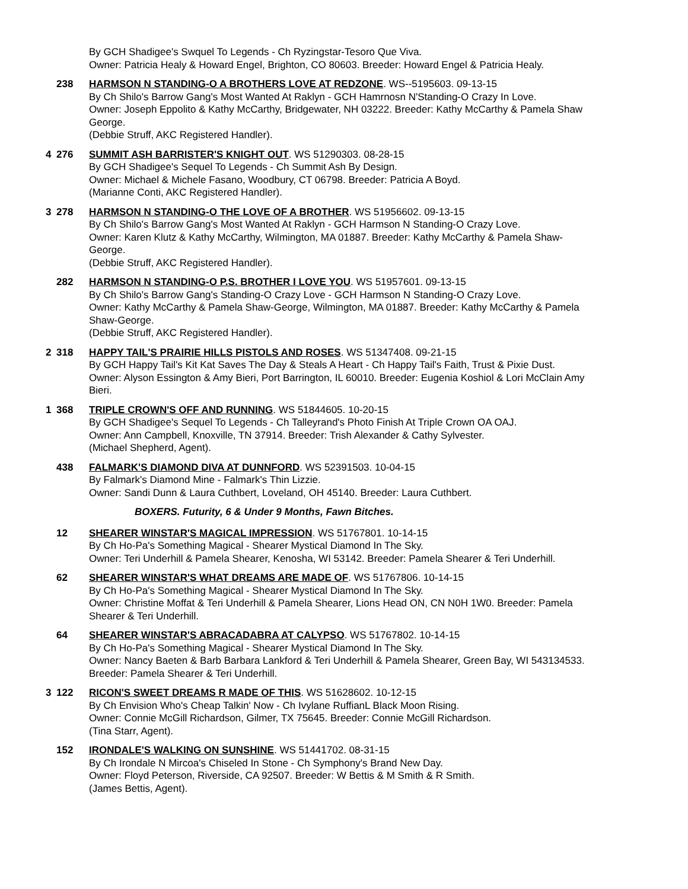By GCH Shadigee's Swquel To Legends - Ch Ryzingstar-Tesoro Que Viva.
Owner: Patricia Healy & Howard Engel, Brighton, CO 80603. Breeder: Howard Engel & Patricia Healy.
238 HARMSON N STANDING-O A BROTHERS LOVE AT REDZONE. WS--5195603. 09-13-15
By Ch Shilo's Barrow Gang's Most Wanted At Raklyn - GCH Hamrnosn N'Standing-O Crazy In Love.
Owner: Joseph Eppolito & Kathy McCarthy, Bridgewater, NH 03222. Breeder: Kathy McCarthy & Pamela Shaw George.
(Debbie Struff, AKC Registered Handler).
4 276 SUMMIT ASH BARRISTER'S KNIGHT OUT. WS 51290303. 08-28-15
By GCH Shadigee's Sequel To Legends - Ch Summit Ash By Design.
Owner: Michael & Michele Fasano, Woodbury, CT 06798. Breeder: Patricia A Boyd.
(Marianne Conti, AKC Registered Handler).
3 278 HARMSON N STANDING-O THE LOVE OF A BROTHER. WS 51956602. 09-13-15
By Ch Shilo's Barrow Gang's Most Wanted At Raklyn - GCH Harmson N Standing-O Crazy Love.
Owner: Karen Klutz & Kathy McCarthy, Wilmington, MA 01887. Breeder: Kathy McCarthy & Pamela Shaw-George.
(Debbie Struff, AKC Registered Handler).
282 HARMSON N STANDING-O P.S. BROTHER I LOVE YOU. WS 51957601. 09-13-15
By Ch Shilo's Barrow Gang's Standing-O Crazy Love - GCH Harmson N Standing-O Crazy Love.
Owner: Kathy McCarthy & Pamela Shaw-George, Wilmington, MA 01887. Breeder: Kathy McCarthy & Pamela Shaw-George.
(Debbie Struff, AKC Registered Handler).
2 318 HAPPY TAIL'S PRAIRIE HILLS PISTOLS AND ROSES. WS 51347408. 09-21-15
By GCH Happy Tail's Kit Kat Saves The Day & Steals A Heart - Ch Happy Tail's Faith, Trust & Pixie Dust.
Owner: Alyson Essington & Amy Bieri, Port Barrington, IL 60010. Breeder: Eugenia Koshiol & Lori McClain Amy Bieri.
1 368 TRIPLE CROWN'S OFF AND RUNNING. WS 51844605. 10-20-15
By GCH Shadigee's Sequel To Legends - Ch Talleyrand's Photo Finish At Triple Crown OA OAJ.
Owner: Ann Campbell, Knoxville, TN 37914. Breeder: Trish Alexander & Cathy Sylvester.
(Michael Shepherd, Agent).
438 FALMARK'S DIAMOND DIVA AT DUNNFORD. WS 52391503. 10-04-15
By Falmark's Diamond Mine - Falmark's Thin Lizzie.
Owner: Sandi Dunn & Laura Cuthbert, Loveland, OH 45140. Breeder: Laura Cuthbert.
BOXERS. Futurity, 6 & Under 9 Months, Fawn Bitches.
12 SHEARER WINSTAR'S MAGICAL IMPRESSION. WS 51767801. 10-14-15
By Ch Ho-Pa's Something Magical - Shearer Mystical Diamond In The Sky.
Owner: Teri Underhill & Pamela Shearer, Kenosha, WI 53142. Breeder: Pamela Shearer & Teri Underhill.
62 SHEARER WINSTAR'S WHAT DREAMS ARE MADE OF. WS 51767806. 10-14-15
By Ch Ho-Pa's Something Magical - Shearer Mystical Diamond In The Sky.
Owner: Christine Moffat & Teri Underhill & Pamela Shearer, Lions Head ON, CN N0H 1W0. Breeder: Pamela Shearer & Teri Underhill.
64 SHEARER WINSTAR'S ABRACADABRA AT CALYPSO. WS 51767802. 10-14-15
By Ch Ho-Pa's Something Magical - Shearer Mystical Diamond In The Sky.
Owner: Nancy Baeten & Barb Barbara Lankford & Teri Underhill & Pamela Shearer, Green Bay, WI 543134533. Breeder: Pamela Shearer & Teri Underhill.
3 122 RICON'S SWEET DREAMS R MADE OF THIS. WS 51628602. 10-12-15
By Ch Envision Who's Cheap Talkin' Now - Ch Ivylane RuffianL Black Moon Rising.
Owner: Connie McGill Richardson, Gilmer, TX 75645. Breeder: Connie McGill Richardson.
(Tina Starr, Agent).
152 IRONDALE'S WALKING ON SUNSHINE. WS 51441702. 08-31-15
By Ch Irondale N Mircoa's Chiseled In Stone - Ch Symphony's Brand New Day.
Owner: Floyd Peterson, Riverside, CA 92507. Breeder: W Bettis & M Smith & R Smith.
(James Bettis, Agent).